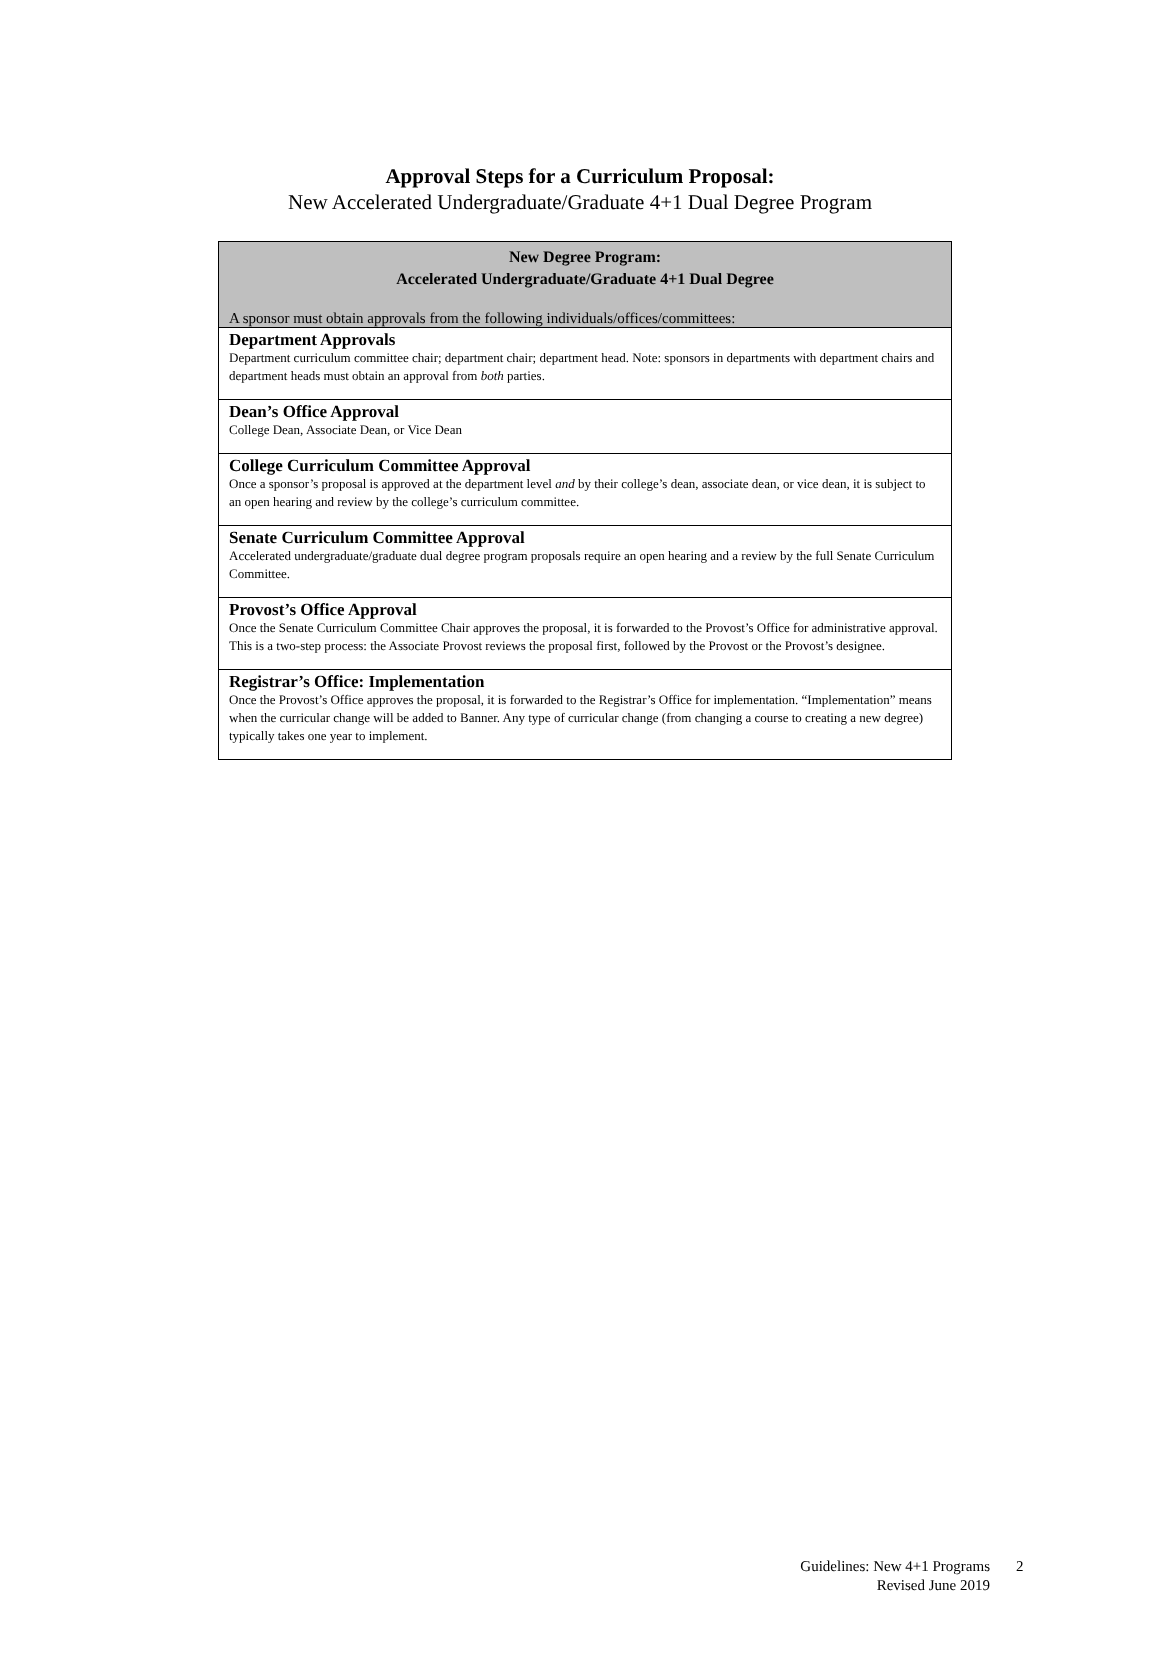Approval Steps for a Curriculum Proposal:
New Accelerated Undergraduate/Graduate 4+1 Dual Degree Program
| New Degree Program: Accelerated Undergraduate/Graduate 4+1 Dual Degree A sponsor must obtain approvals from the following individuals/offices/committees: |
| --- |
| Department Approvals Department curriculum committee chair; department chair; department head. Note: sponsors in departments with department chairs and department heads must obtain an approval from both parties. |
| Dean’s Office Approval College Dean, Associate Dean, or Vice Dean |
| College Curriculum Committee Approval Once a sponsor’s proposal is approved at the department level and by their college’s dean, associate dean, or vice dean, it is subject to an open hearing and review by the college’s curriculum committee. |
| Senate Curriculum Committee Approval Accelerated undergraduate/graduate dual degree program proposals require an open hearing and a review by the full Senate Curriculum Committee. |
| Provost’s Office Approval Once the Senate Curriculum Committee Chair approves the proposal, it is forwarded to the Provost’s Office for administrative approval. This is a two-step process: the Associate Provost reviews the proposal first, followed by the Provost or the Provost’s designee. |
| Registrar’s Office: Implementation Once the Provost’s Office approves the proposal, it is forwarded to the Registrar’s Office for implementation. “Implementation” means when the curricular change will be added to Banner. Any type of curricular change (from changing a course to creating a new degree) typically takes one year to implement. |
Guidelines: New 4+1 Programs
Revised June 2019
2